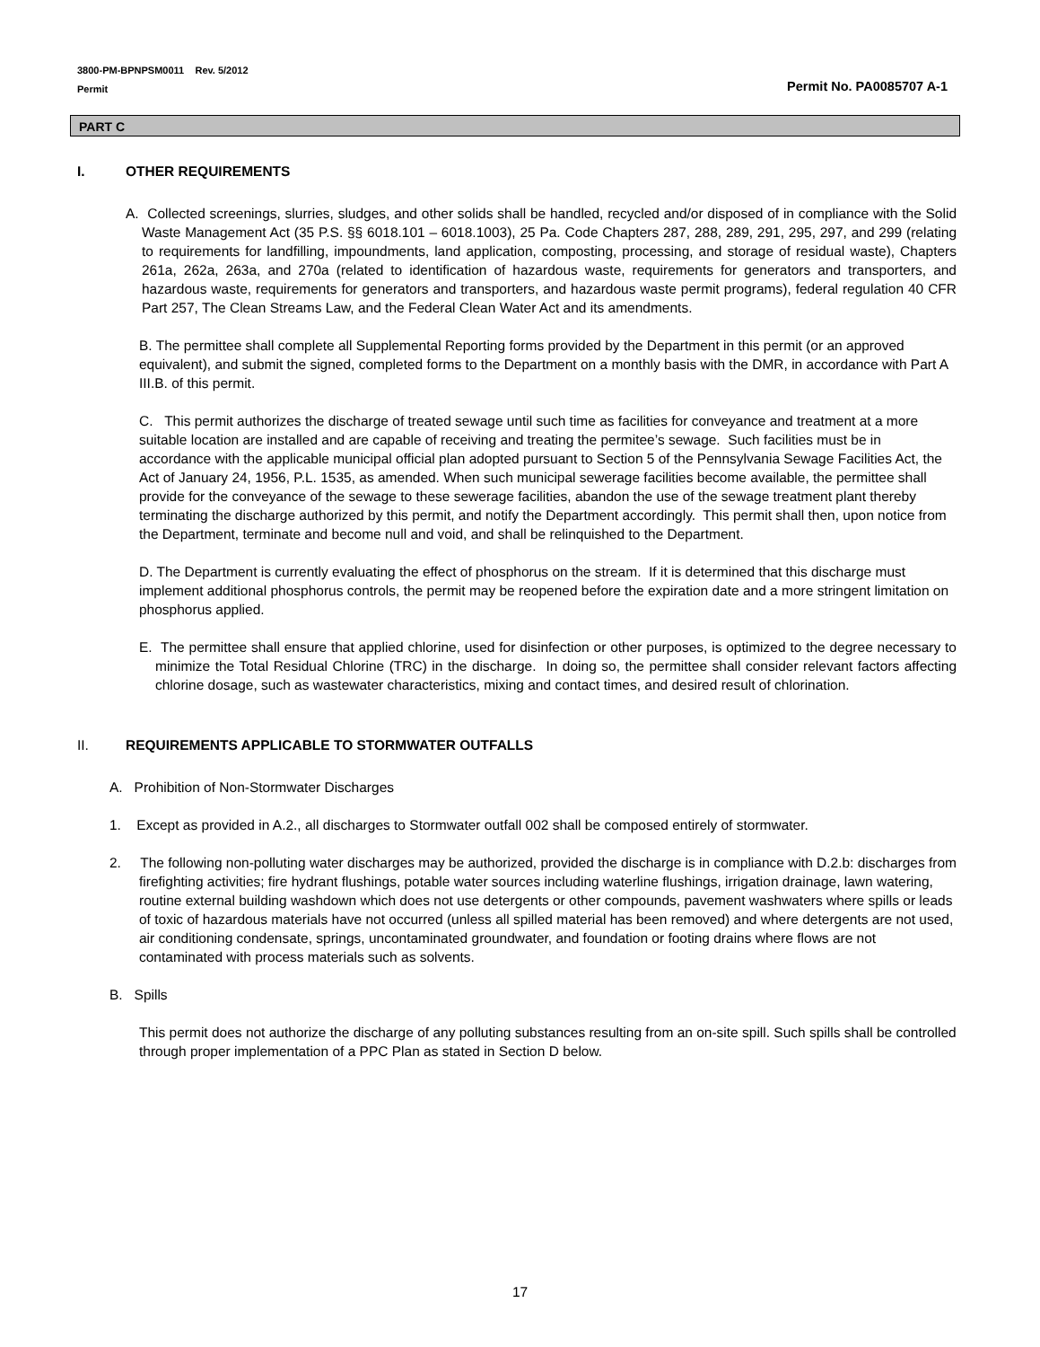3800-PM-BPNPSM0011 Rev. 5/2012
Permit
Permit No. PA0085707 A-1
PART C
I. OTHER REQUIREMENTS
A. Collected screenings, slurries, sludges, and other solids shall be handled, recycled and/or disposed of in compliance with the Solid Waste Management Act (35 P.S. §§ 6018.101 – 6018.1003), 25 Pa. Code Chapters 287, 288, 289, 291, 295, 297, and 299 (relating to requirements for landfilling, impoundments, land application, composting, processing, and storage of residual waste), Chapters 261a, 262a, 263a, and 270a (related to identification of hazardous waste, requirements for generators and transporters, and hazardous waste, requirements for generators and transporters, and hazardous waste permit programs), federal regulation 40 CFR Part 257, The Clean Streams Law, and the Federal Clean Water Act and its amendments.
B. The permittee shall complete all Supplemental Reporting forms provided by the Department in this permit (or an approved equivalent), and submit the signed, completed forms to the Department on a monthly basis with the DMR, in accordance with Part A III.B. of this permit.
C. This permit authorizes the discharge of treated sewage until such time as facilities for conveyance and treatment at a more suitable location are installed and are capable of receiving and treating the permitee’s sewage. Such facilities must be in accordance with the applicable municipal official plan adopted pursuant to Section 5 of the Pennsylvania Sewage Facilities Act, the Act of January 24, 1956, P.L. 1535, as amended. When such municipal sewerage facilities become available, the permittee shall provide for the conveyance of the sewage to these sewerage facilities, abandon the use of the sewage treatment plant thereby terminating the discharge authorized by this permit, and notify the Department accordingly. This permit shall then, upon notice from the Department, terminate and become null and void, and shall be relinquished to the Department.
D. The Department is currently evaluating the effect of phosphorus on the stream. If it is determined that this discharge must implement additional phosphorus controls, the permit may be reopened before the expiration date and a more stringent limitation on phosphorus applied.
E. The permittee shall ensure that applied chlorine, used for disinfection or other purposes, is optimized to the degree necessary to minimize the Total Residual Chlorine (TRC) in the discharge. In doing so, the permittee shall consider relevant factors affecting chlorine dosage, such as wastewater characteristics, mixing and contact times, and desired result of chlorination.
II. REQUIREMENTS APPLICABLE TO STORMWATER OUTFALLS
A. Prohibition of Non-Stormwater Discharges
1. Except as provided in A.2., all discharges to Stormwater outfall 002 shall be composed entirely of stormwater.
2. The following non-polluting water discharges may be authorized, provided the discharge is in compliance with D.2.b: discharges from firefighting activities; fire hydrant flushings, potable water sources including waterline flushings, irrigation drainage, lawn watering, routine external building washdown which does not use detergents or other compounds, pavement washwaters where spills or leads of toxic of hazardous materials have not occurred (unless all spilled material has been removed) and where detergents are not used, air conditioning condensate, springs, uncontaminated groundwater, and foundation or footing drains where flows are not contaminated with process materials such as solvents.
B. Spills
This permit does not authorize the discharge of any polluting substances resulting from an on-site spill. Such spills shall be controlled through proper implementation of a PPC Plan as stated in Section D below.
17